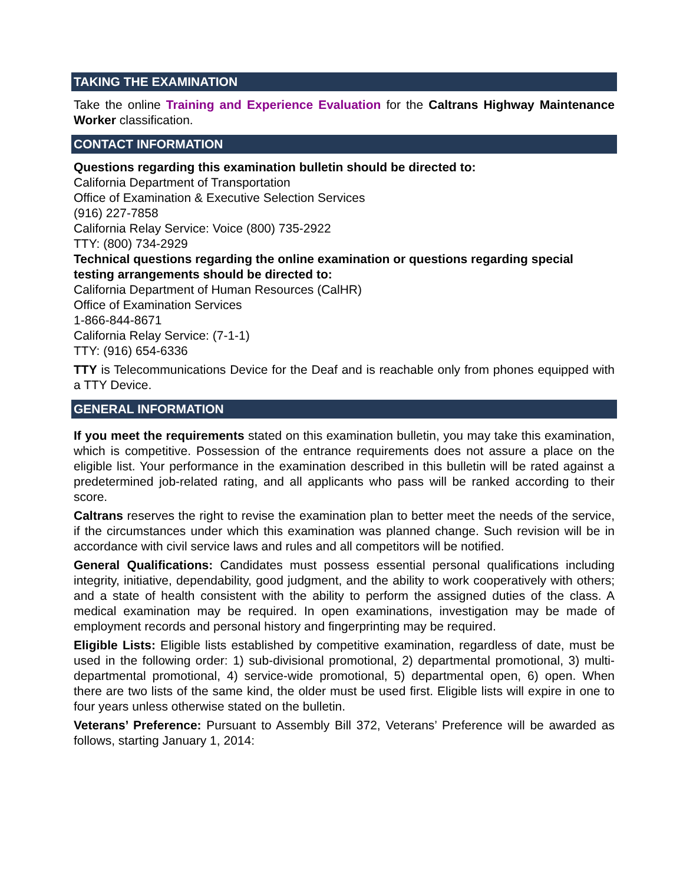TAKING THE EXAMINATION
Take the online Training and Experience Evaluation for the Caltrans Highway Maintenance Worker classification.
CONTACT INFORMATION
Questions regarding this examination bulletin should be directed to:
California Department of Transportation
Office of Examination & Executive Selection Services
(916) 227-7858
California Relay Service: Voice (800) 735-2922
TTY: (800) 734-2929
Technical questions regarding the online examination or questions regarding special testing arrangements should be directed to:
California Department of Human Resources (CalHR)
Office of Examination Services
1-866-844-8671
California Relay Service: (7-1-1)
TTY: (916) 654-6336
TTY is Telecommunications Device for the Deaf and is reachable only from phones equipped with a TTY Device.
GENERAL INFORMATION
If you meet the requirements stated on this examination bulletin, you may take this examination, which is competitive. Possession of the entrance requirements does not assure a place on the eligible list. Your performance in the examination described in this bulletin will be rated against a predetermined job-related rating, and all applicants who pass will be ranked according to their score.
Caltrans reserves the right to revise the examination plan to better meet the needs of the service, if the circumstances under which this examination was planned change. Such revision will be in accordance with civil service laws and rules and all competitors will be notified.
General Qualifications: Candidates must possess essential personal qualifications including integrity, initiative, dependability, good judgment, and the ability to work cooperatively with others; and a state of health consistent with the ability to perform the assigned duties of the class. A medical examination may be required. In open examinations, investigation may be made of employment records and personal history and fingerprinting may be required.
Eligible Lists: Eligible lists established by competitive examination, regardless of date, must be used in the following order: 1) sub-divisional promotional, 2) departmental promotional, 3) multi-departmental promotional, 4) service-wide promotional, 5) departmental open, 6) open. When there are two lists of the same kind, the older must be used first. Eligible lists will expire in one to four years unless otherwise stated on the bulletin.
Veterans’ Preference: Pursuant to Assembly Bill 372, Veterans’ Preference will be awarded as follows, starting January 1, 2014: